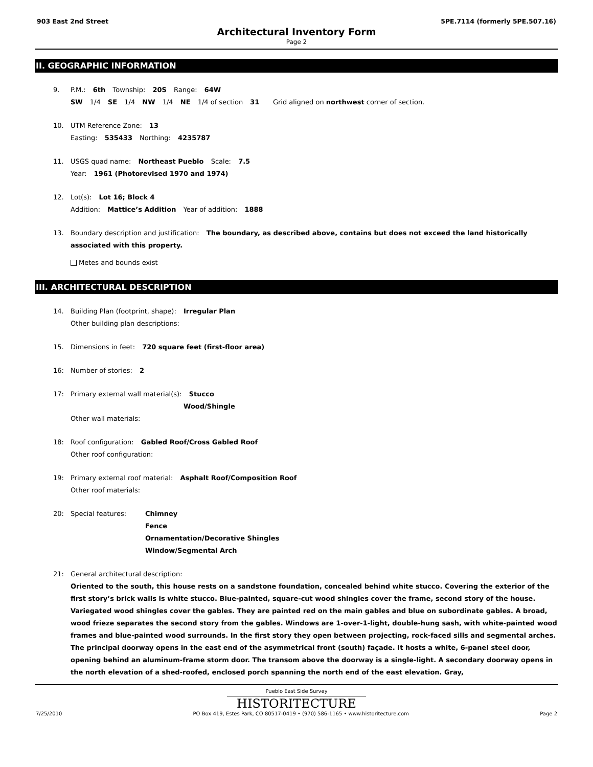903 East 2nd Street 5PE.7114 (formerly 5PE.507.16)
Architectural Inventory Form
Page 2
II. GEOGRAPHIC INFORMATION
9. P.M.: 6th Township: 20S Range: 64W
SW 1/4 SE 1/4 NW 1/4 NE 1/4 of section 31 Grid aligned on northwest corner of section.
10. UTM Reference Zone: 13
Easting: 535433 Northing: 4235787
11. USGS quad name: Northeast Pueblo Scale: 7.5
Year: 1961 (Photorevised 1970 and 1974)
12. Lot(s): Lot 16; Block 4
Addition: Mattice’s Addition Year of addition: 1888
13. Boundary description and justification: The boundary, as described above, contains but does not exceed the land historically associated with this property.
Metes and bounds exist
III. ARCHITECTURAL DESCRIPTION
14. Building Plan (footprint, shape): Irregular Plan
Other building plan descriptions:
15. Dimensions in feet: 720 square feet (first-floor area)
16: Number of stories: 2
17: Primary external wall material(s): Stucco
Wood/Shingle
Other wall materials:
18: Roof configuration: Gabled Roof/Cross Gabled Roof
Other roof configuration:
19: Primary external roof material: Asphalt Roof/Composition Roof
Other roof materials:
20: Special features: Chimney
Fence
Ornamentation/Decorative Shingles
Window/Segmental Arch
21: General architectural description:
Oriented to the south, this house rests on a sandstone foundation, concealed behind white stucco. Covering the exterior of the first story’s brick walls is white stucco. Blue-painted, square-cut wood shingles cover the frame, second story of the house. Variegated wood shingles cover the gables. They are painted red on the main gables and blue on subordinate gables. A broad, wood frieze separates the second story from the gables. Windows are 1-over-1-light, double-hung sash, with white-painted wood frames and blue-painted wood surrounds. In the first story they open between projecting, rock-faced sills and segmental arches. The principal doorway opens in the east end of the asymmetrical front (south) façade. It hosts a white, 6-panel steel door, opening behind an aluminum-frame storm door. The transom above the doorway is a single-light. A secondary doorway opens in the north elevation of a shed-roofed, enclosed porch spanning the north end of the east elevation. Gray,
Pueblo East Side Survey
HISTORITECTURE
7/25/2010 PO Box 419, Estes Park, CO 80517-0419 • (970) 586-1165 • www.historitecture.com Page 2